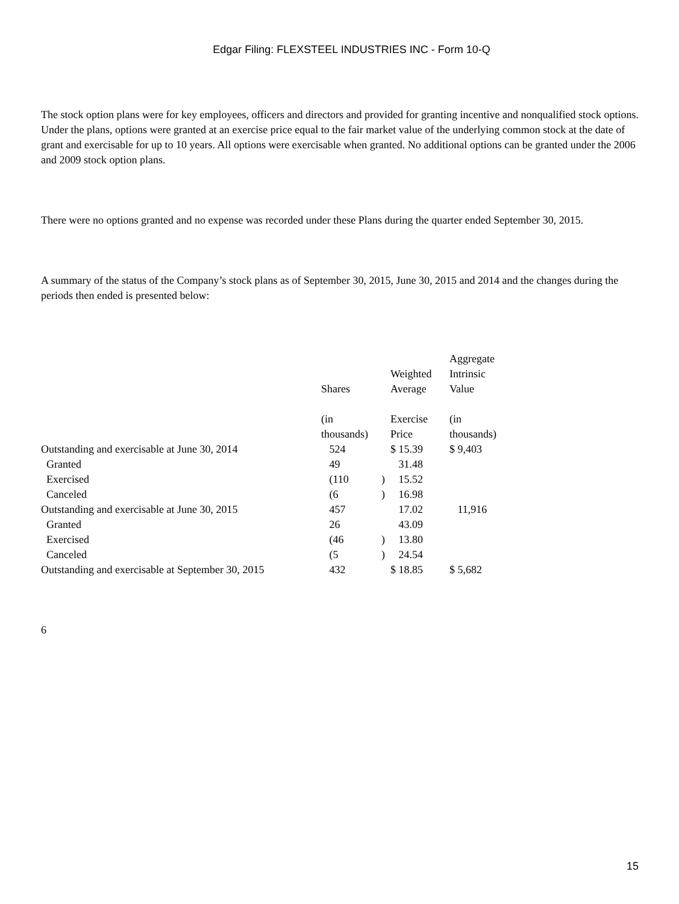Edgar Filing: FLEXSTEEL INDUSTRIES INC - Form 10-Q
The stock option plans were for key employees, officers and directors and provided for granting incentive and nonqualified stock options. Under the plans, options were granted at an exercise price equal to the fair market value of the underlying common stock at the date of grant and exercisable for up to 10 years. All options were exercisable when granted. No additional options can be granted under the 2006 and 2009 stock option plans.
There were no options granted and no expense was recorded under these Plans during the quarter ended September 30, 2015.
A summary of the status of the Company’s stock plans as of September 30, 2015, June 30, 2015 and 2014 and the changes during the periods then ended is presented below:
| | Shares (in thousands) | | Weighted Average Exercise Price | Aggregate Intrinsic Value (in thousands) |
| Outstanding and exercisable at June 30, 2014 | 524 | | $ 15.39 | $ 9,403 |
| Granted | 49 | | 31.48 | |
| Exercised | (110 | ) | 15.52 | |
| Canceled | (6 | ) | 16.98 | |
| Outstanding and exercisable at June 30, 2015 | 457 | | 17.02 | 11,916 |
| Granted | 26 | | 43.09 | |
| Exercised | (46 | ) | 13.80 | |
| Canceled | (5 | ) | 24.54 | |
| Outstanding and exercisable at September 30, 2015 | 432 | | $ 18.85 | $ 5,682 |
6
15